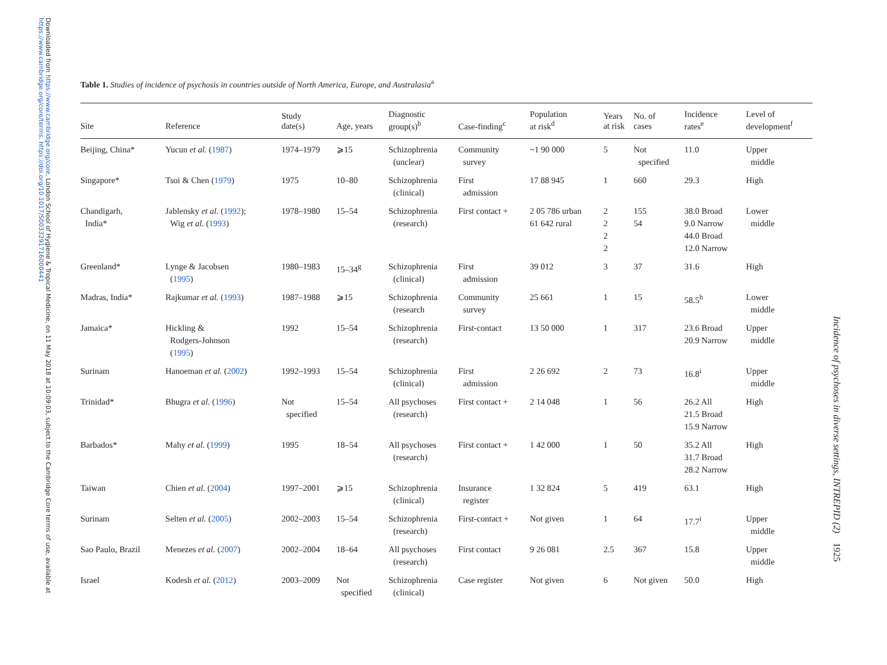Downloaded from https://www.cambridge.org/core. London School of Hygiene & Tropical Medicine, on 11 May 2018 at 10:09:03, subject to the Cambridge Core terms of use, available at https://www.cambridge.org/core/terms. https://doi.org/10.1017/S0033291716000441
Table 1. Studies of incidence of psychosis in countries outside of North America, Europe, and Australasia<sup>a</sup>
| Site | Reference | Study date(s) | Age, years | Diagnostic group(s)<sup>b</sup> | Case-finding<sup>c</sup> | Population at risk<sup>d</sup> | Years at risk | No. of cases | Incidence rates<sup>e</sup> | Level of development<sup>f</sup> |
| --- | --- | --- | --- | --- | --- | --- | --- | --- | --- | --- |
| Beijing, China* | Yucun et al. ( 1987 ) | 1974–1979 | ⩾15 | Schizophrenia (unclear) | Community survey | ~1 90 000 | 5 | Not specified | 11.0 | Upper middle |
| Singapore* | Tsoi & Chen ( 1979 ) | 1975 | 10–80 | Schizophrenia (clinical) | First admission | 17 88 945 | 1 | 660 | 29.3 | High |
| Chandigarh, India* | Jablensky et al. ( 1992 ); Wig et al. ( 1993 ) | 1978–1980 | 15–54 | Schizophrenia (research) | First contact + | 2 05 786 urban 61 642 rural | 2 2 2 2 | 155 54 | 38.0 Broad 9.0 Narrow 44.0 Broad 12.0 Narrow | Lower middle |
| Greenland* | Lynge & Jacobsen ( 1995 ) | 1980–1983 | 15–34<sup>g</sup> | Schizophrenia (clinical) | First admission | 39 012 | 3 | 37 | 31.6 | High |
| Madras, India* | Rajkumar et al. ( 1993 ) | 1987–1988 | ⩾15 | Schizophrenia (research | Community survey | 25 661 | 1 | 15 | 58.5<sup>h</sup> | Lower middle |
| Jamaica* | Hickling & Rodgers-Johnson ( 1995 ) | 1992 | 15–54 | Schizophrenia (research) | First-contact | 13 50 000 | 1 | 317 | 23.6 Broad 20.9 Narrow | Upper middle |
| Surinam | Hanoeman et al. ( 2002 ) | 1992–1993 | 15–54 | Schizophrenia (clinical) | First admission | 2 26 692 | 2 | 73 | 16.8<sup>i</sup> | Upper middle |
| Trinidad* | Bhugra et al. ( 1996 ) | Not specified | 15–54 | All psychoses (research) | First contact + | 2 14 048 | 1 | 56 | 26.2 All 21.5 Broad 15.9 Narrow | High |
| Barbados* | Mahy et al. ( 1999 ) | 1995 | 18–54 | All psychoses (research) | First contact + | 1 42 000 | 1 | 50 | 35.2 All 31.7 Broad 28.2 Narrow | High |
| Taiwan | Chien et al. ( 2004 ) | 1997–2001 | ⩾15 | Schizophrenia (clinical) | Insurance register | 1 32 824 | 5 | 419 | 63.1 | High |
| Surinam | Selten et al. ( 2005 ) | 2002–2003 | 15–54 | Schizophrenia (research) | First-contact + | Not given | 1 | 64 | 17.7<sup>i</sup> | Upper middle |
| Sao Paulo, Brazil | Menezes et al. ( 2007 ) | 2002–2004 | 18–64 | All psychoses (research) | First contact | 9 26 081 | 2.5 | 367 | 15.8 | Upper middle |
| Israel | Kodesh et al. ( 2012 ) | 2003–2009 | Not specified | Schizophrenia (clinical) | Case register | Not given | 6 | Not given | 50.0 | High |
Incidence of psychoses in diverse settings, INTREPID (2) 1925